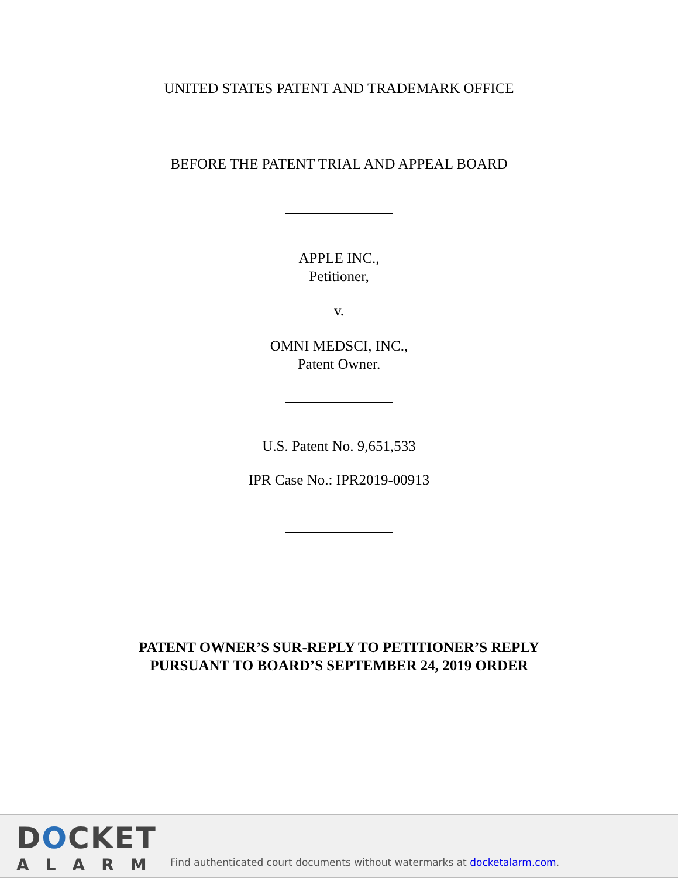UNITED STATES PATENT AND TRADEMARK OFFICE
BEFORE THE PATENT TRIAL AND APPEAL BOARD
APPLE INC.,
Petitioner,
v.
OMNI MEDSCI, INC.,
Patent Owner.
U.S. Patent No. 9,651,533
IPR Case No.: IPR2019-00913
PATENT OWNER’S SUR-REPLY TO PETITIONER’S REPLY
PURSUANT TO BOARD’S SEPTEMBER 24, 2019 ORDER
DOCKET
ALARM
Find authenticated court documents without watermarks at docketalarm.com.